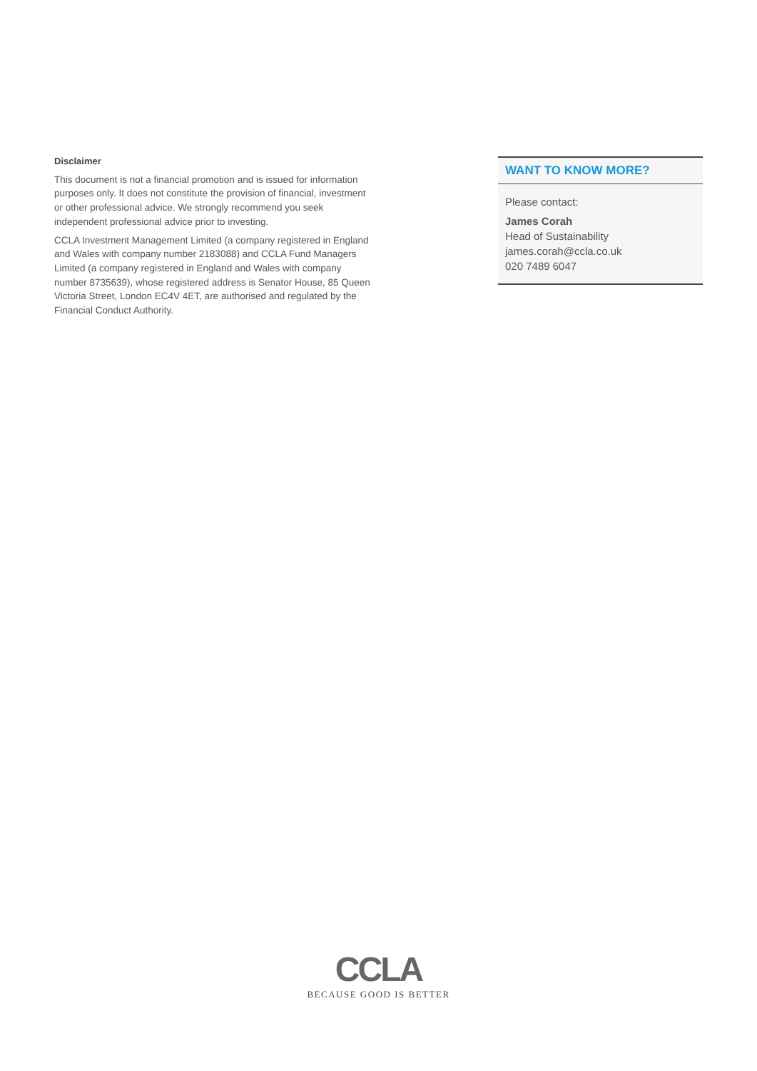Disclaimer
This document is not a financial promotion and is issued for information purposes only. It does not constitute the provision of financial, investment or other professional advice. We strongly recommend you seek independent professional advice prior to investing.
CCLA Investment Management Limited (a company registered in England and Wales with company number 2183088) and CCLA Fund Managers Limited (a company registered in England and Wales with company number 8735639), whose registered address is Senator House, 85 Queen Victoria Street, London EC4V 4ET, are authorised and regulated by the Financial Conduct Authority.
WANT TO KNOW MORE?
Please contact:
James Corah
Head of Sustainability
james.corah@ccla.co.uk
020 7489 6047
CCLA
BECAUSE GOOD IS BETTER